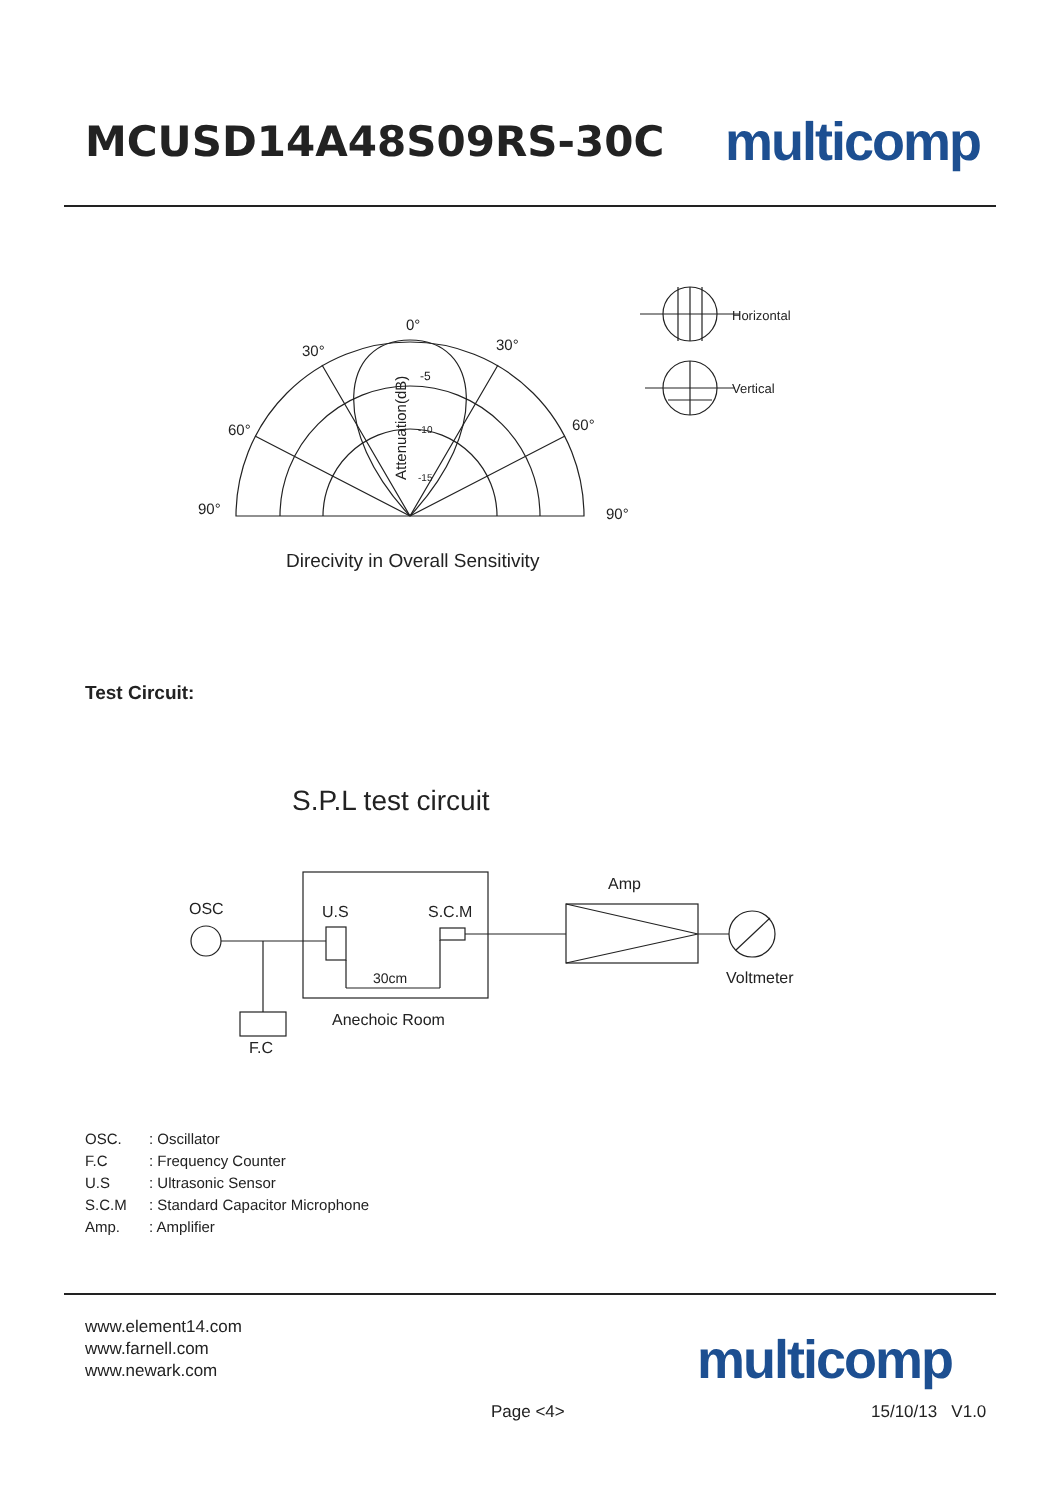MCUSD14A48S09RS-30C
multicomp
0°
30°
30°
60°
60°
90°
90°
Horizontal
Vertical
Attenuation(dB)
-5
-10
-15
Direcivity in Overall Sensitivity
Test Circuit:
S.P.L test circuit
OSC
U.S
S.C.M
30cm
Amp
Voltmeter
Anechoic Room
F.C
OSC.: Oscillator
F.C: Frequency Counter
U.S: Ultrasonic Sensor
S.C.M: Standard Capacitor Microphone
Amp.: Amplifier
www.element14.com
www.farnell.com
www.newark.com
multicomp
Page <4> 15/10/13 V1.0